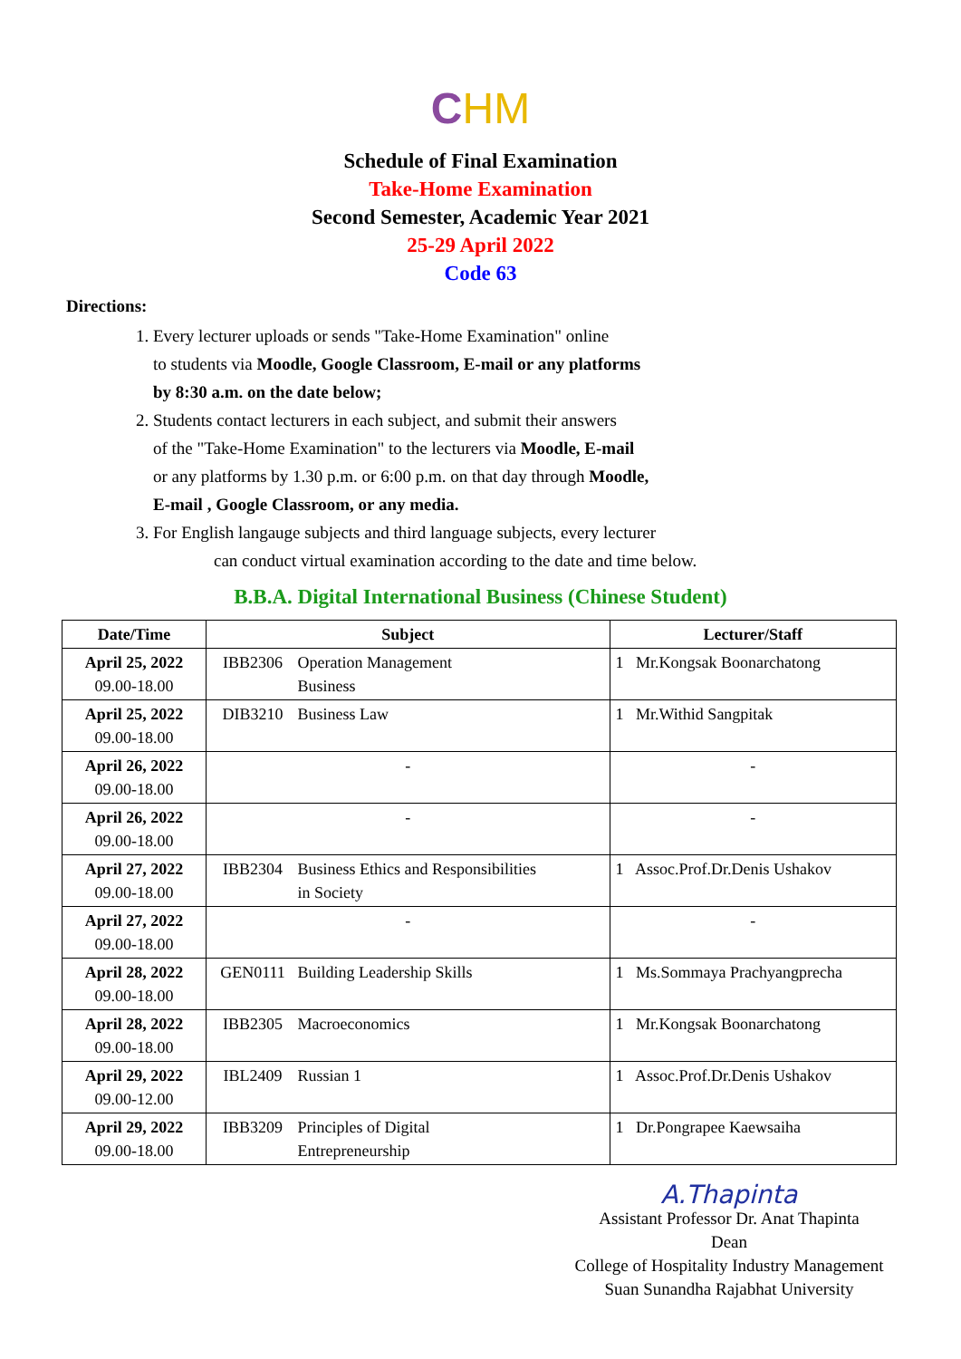CHM
Schedule of Final Examination
Take-Home Examination
Second Semester, Academic Year 2021
25-29 April 2022
Code 63
Directions:
1. Every lecturer uploads or sends "Take-Home Examination" online
to students via Moodle, Google Classroom, E-mail or any platforms
by 8:30 a.m. on the date below;
2. Students contact lecturers in each subject, and submit their answers
of the "Take-Home Examination" to the lecturers via Moodle, E-mail
or any platforms by 1.30 p.m. or 6:00 p.m. on that day through Moodle,
E-mail , Google Classroom, or any media.
3. For English langauge subjects and third language subjects, every lecturer
can conduct virtual examination according to the date and time below.
B.B.A. Digital International Business (Chinese Student)
| Date/Time | Subject | Lecturer/Staff |
| --- | --- | --- |
| April 25, 2022 09.00-18.00 | IBB2306 Operation Management Business | 1 Mr.Kongsak Boonarchatong |
| April 25, 2022 09.00-18.00 | DIB3210 Business Law | 1 Mr.Withid Sangpitak |
| April 26, 2022 09.00-18.00 | - | - |
| April 26, 2022 09.00-18.00 | - | - |
| April 27, 2022 09.00-18.00 | IBB2304 Business Ethics and Responsibilities in Society | 1 Assoc.Prof.Dr.Denis Ushakov |
| April 27, 2022 09.00-18.00 | - | - |
| April 28, 2022 09.00-18.00 | GEN0111 Building Leadership Skills | 1 Ms.Sommaya Prachyangprecha |
| April 28, 2022 09.00-18.00 | IBB2305 Macroeconomics | 1 Mr.Kongsak Boonarchatong |
| April 29, 2022 09.00-12.00 | IBL2409 Russian 1 | 1 Assoc.Prof.Dr.Denis Ushakov |
| April 29, 2022 09.00-18.00 | IBB3209 Principles of Digital Entrepreneurship | 1 Dr.Pongrapee Kaewsaiha |
A.Thapinta
Assistant Professor Dr. Anat Thapinta
Dean
College of Hospitality Industry Management
Suan Sunandha Rajabhat University